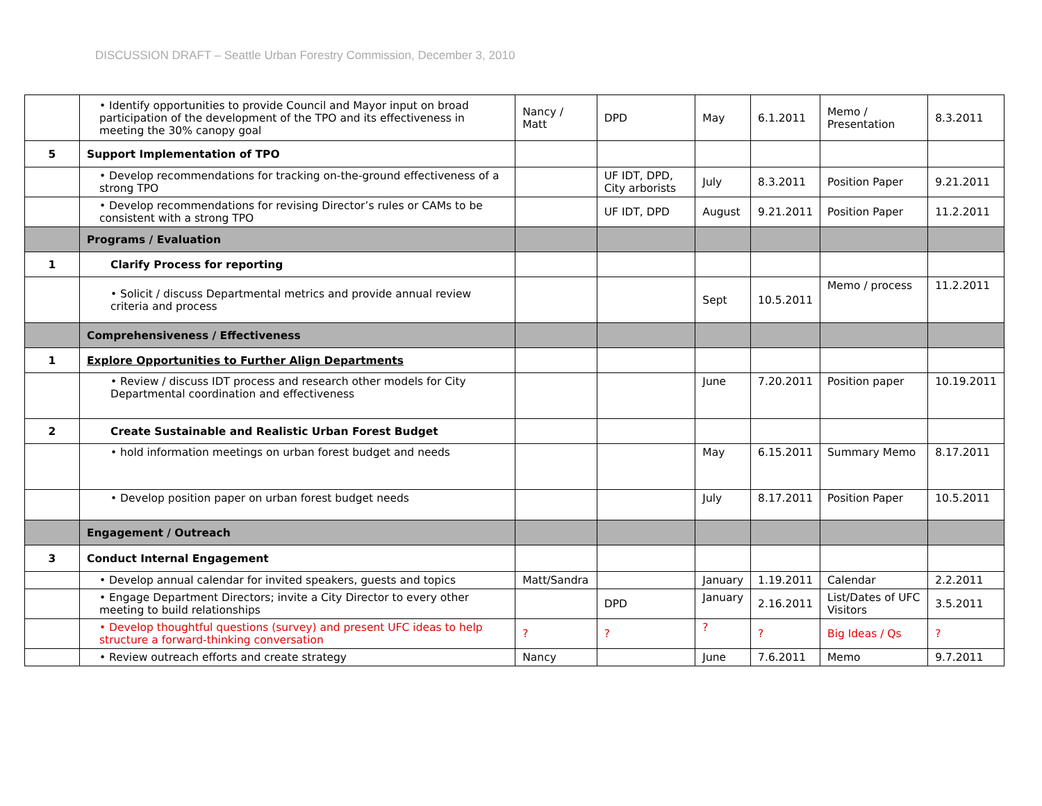DISCUSSION DRAFT – Seattle Urban Forestry Commission, December 3, 2010
| | • Identify opportunities to provide Council and Mayor input on broad participation of the development of the TPO and its effectiveness in meeting the 30% canopy goal | Nancy / Matt | DPD | May | 6.1.2011 | Memo / Presentation | 8.3.2011 |
| 5 | Support Implementation of TPO | | | | | | |
| | • Develop recommendations for tracking on-the-ground effectiveness of a strong TPO | | UF IDT, DPD, City arborists | July | 8.3.2011 | Position Paper | 9.21.2011 |
| | • Develop recommendations for revising Director’s rules or CAMs to be consistent with a strong TPO | | UF IDT, DPD | August | 9.21.2011 | Position Paper | 11.2.2011 |
| | Programs / Evaluation | | | | | | |
| 1 | Clarify Process for reporting | | | | | | |
| | • Solicit / discuss Departmental metrics and provide annual review criteria and process | | | Sept | 10.5.2011 | Memo / process | 11.2.2011 |
| | Comprehensiveness / Effectiveness | | | | | | |
| 1 | Explore Opportunities to Further Align Departments | | | | | | |
| | • Review / discuss IDT process and research other models for City Departmental coordination and effectiveness | | | June | 7.20.2011 | Position paper | 10.19.2011 |
| 2 | Create Sustainable and Realistic Urban Forest Budget | | | | | | |
| | • hold information meetings on urban forest budget and needs | | | May | 6.15.2011 | Summary Memo | 8.17.2011 |
| | • Develop position paper on urban forest budget needs | | | July | 8.17.2011 | Position Paper | 10.5.2011 |
| | Engagement / Outreach | | | | | | |
| 3 | Conduct Internal Engagement | | | | | | |
| | • Develop annual calendar for invited speakers, guests and topics | Matt/Sandra | | January | 1.19.2011 | Calendar | 2.2.2011 |
| | • Engage Department Directors; invite a City Director to every other meeting to build relationships | | DPD | January | 2.16.2011 | List/Dates of UFC Visitors | 3.5.2011 |
| | • Develop thoughtful questions (survey) and present UFC ideas to help structure a forward-thinking conversation | ? | ? | ? | ? | Big Ideas / Qs | ? |
| | • Review outreach efforts and create strategy | Nancy | | June | 7.6.2011 | Memo | 9.7.2011 |